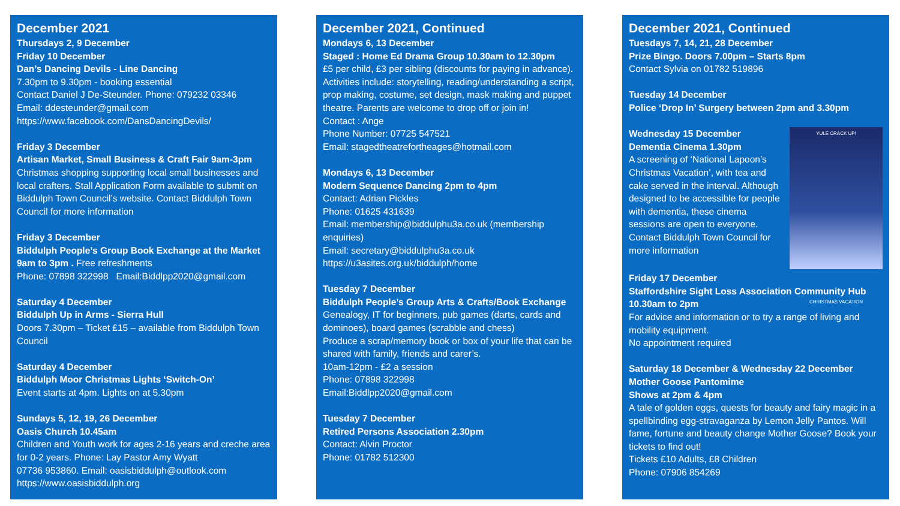December 2021
Thursdays 2, 9 December
Friday 10 December
Dan’s Dancing Devils - Line Dancing
7.30pm to 9.30pm - booking essential
Contact Daniel J De-Steunder. Phone: 079232 03346
Email: ddesteunder@gmail.com
https://www.facebook.com/DansDancingDevils/
Friday 3 December
Artisan Market, Small Business & Craft Fair 9am-3pm
Christmas shopping supporting local small businesses and local crafters. Stall Application Form available to submit on Biddulph Town Council’s website. Contact Biddulph Town Council for more information
Friday 3 December
Biddulph People’s Group Book Exchange at the Market 9am to 3pm . Free refreshments
Phone: 07898 322998 Email:Biddlpp2020@gmail.com
Saturday 4 December
Biddulph Up in Arms - Sierra Hull
Doors 7.30pm – Ticket £15 – available from Biddulph Town Council
Saturday 4 December
Biddulph Moor Christmas Lights ‘Switch-On’
Event starts at 4pm. Lights on at 5.30pm
Sundays 5, 12, 19, 26 December
Oasis Church 10.45am
Children and Youth work for ages 2-16 years and creche area for 0-2 years. Phone: Lay Pastor Amy Wyatt
07736 953860. Email: oasisbiddulph@outlook.com
https://www.oasisbiddulph.org
December 2021, Continued
Mondays 6, 13 December
Staged : Home Ed Drama Group 10.30am to 12.30pm
£5 per child, £3 per sibling (discounts for paying in advance). Activities include: storytelling, reading/understanding a script, prop making, costume, set design, mask making and puppet theatre. Parents are welcome to drop off or join in!
Contact : Ange
Phone Number: 07725 547521
Email: stagedtheatrefortheages@hotmail.com
Mondays 6, 13 December
Modern Sequence Dancing 2pm to 4pm
Contact: Adrian Pickles
Phone: 01625 431639
Email: membership@biddulphu3a.co.uk (membership enquiries)
Email: secretary@biddulphu3a.co.uk
https://u3asites.org.uk/biddulph/home
Tuesday 7 December
Biddulph People’s Group Arts & Crafts/Book Exchange
Genealogy, IT for beginners, pub games (darts, cards and dominoes), board games (scrabble and chess)
Produce a scrap/memory book or box of your life that can be shared with family, friends and carer’s.
10am-12pm - £2 a session
Phone: 07898 322998
Email:Biddlpp2020@gmail.com
Tuesday 7 December
Retired Persons Association 2.30pm
Contact: Alvin Proctor
Phone: 01782 512300
December 2021, Continued
Tuesdays 7, 14, 21, 28 December
Prize Bingo. Doors 7.00pm – Starts 8pm
Contact Sylvia on 01782 519896
Tuesday 14 December
Police ‘Drop In’ Surgery between 2pm and 3.30pm
YULE CRACK UP!
CHRISTMAS VACATION
Wednesday 15 December
Dementia Cinema 1.30pm
A screening of ‘National Lapoon’s Christmas Vacation’, with tea and cake served in the interval. Although designed to be accessible for people with dementia, these cinema sessions are open to everyone. Contact Biddulph Town Council for more information
Friday 17 December
Staffordshire Sight Loss Association Community Hub 10.30am to 2pm
For advice and information or to try a range of living and mobility equipment.
No appointment required
Saturday 18 December & Wednesday 22 December
Mother Goose Pantomime
Shows at 2pm & 4pm
A tale of golden eggs, quests for beauty and fairy magic in a spellbinding egg-stravaganza by Lemon Jelly Pantos. Will fame, fortune and beauty change Mother Goose? Book your tickets to find out!
Tickets £10 Adults, £8 Children
Phone: 07906 854269